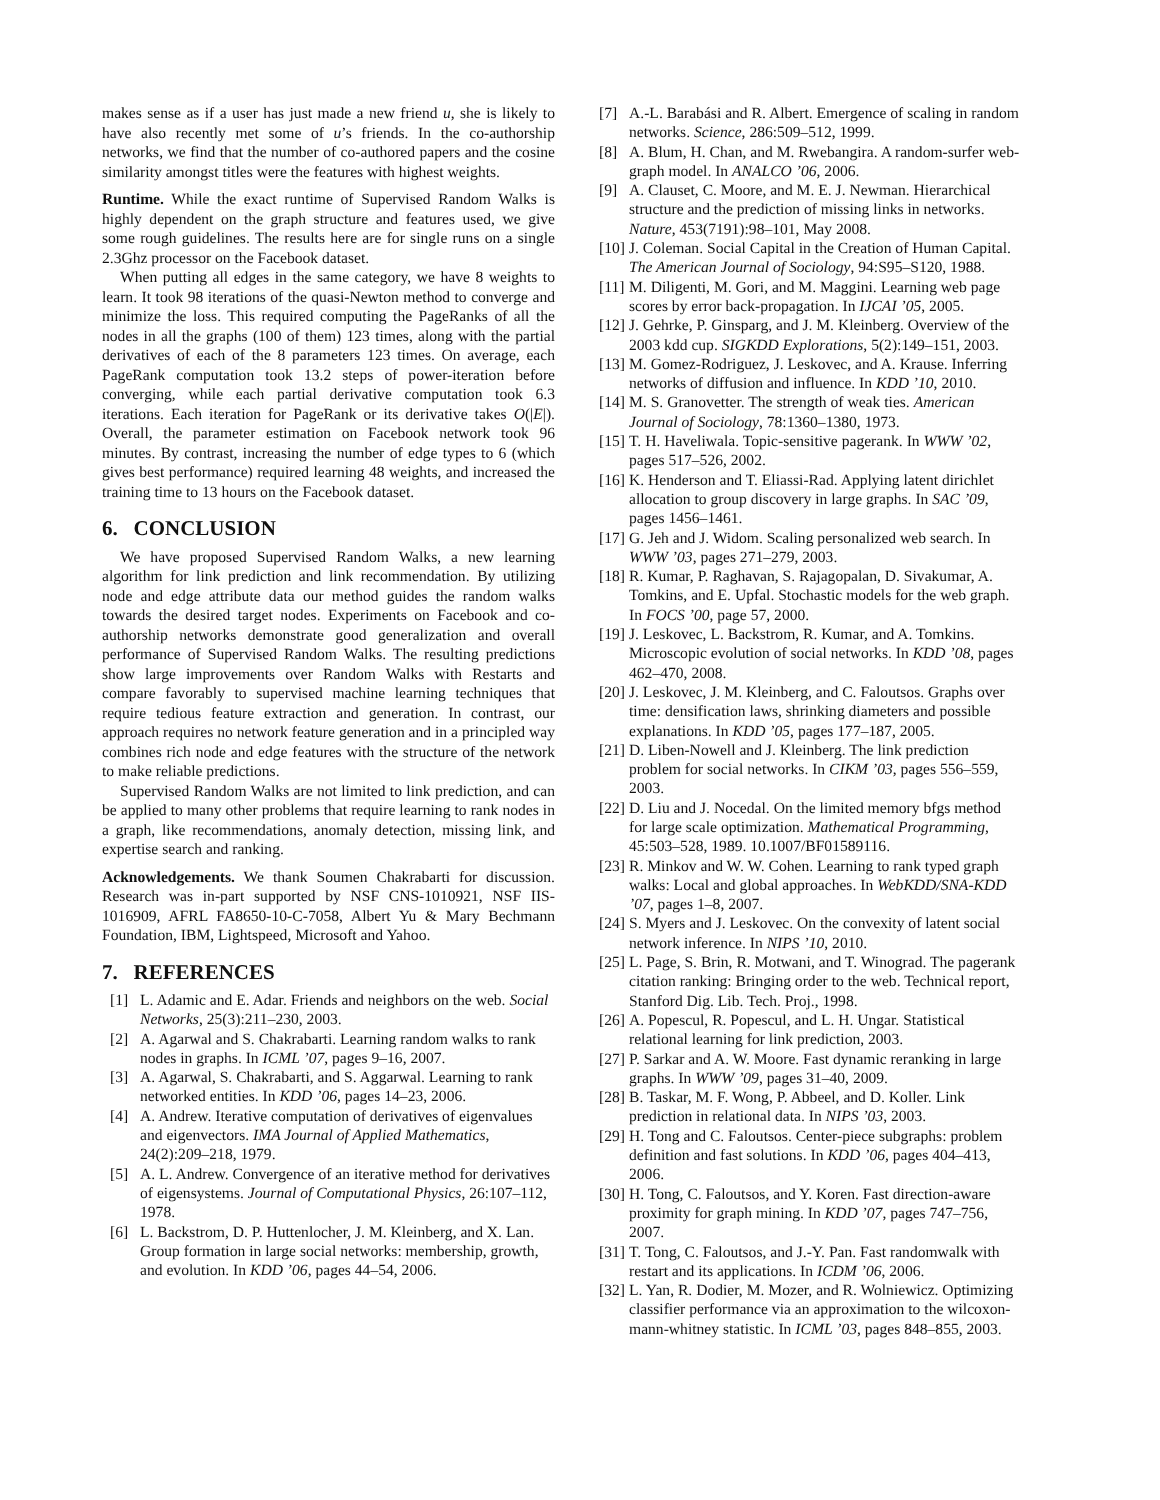makes sense as if a user has just made a new friend u, she is likely to have also recently met some of u’s friends. In the co-authorship networks, we find that the number of co-authored papers and the cosine similarity amongst titles were the features with highest weights.
Runtime. While the exact runtime of Supervised Random Walks is highly dependent on the graph structure and features used, we give some rough guidelines. The results here are for single runs on a single 2.3Ghz processor on the Facebook dataset.
When putting all edges in the same category, we have 8 weights to learn. It took 98 iterations of the quasi-Newton method to converge and minimize the loss. This required computing the PageRanks of all the nodes in all the graphs (100 of them) 123 times, along with the partial derivatives of each of the 8 parameters 123 times. On average, each PageRank computation took 13.2 steps of power-iteration before converging, while each partial derivative computation took 6.3 iterations. Each iteration for PageRank or its derivative takes O(|E|). Overall, the parameter estimation on Facebook network took 96 minutes. By contrast, increasing the number of edge types to 6 (which gives best performance) required learning 48 weights, and increased the training time to 13 hours on the Facebook dataset.
6. CONCLUSION
We have proposed Supervised Random Walks, a new learning algorithm for link prediction and link recommendation. By utilizing node and edge attribute data our method guides the random walks towards the desired target nodes. Experiments on Facebook and co-authorship networks demonstrate good generalization and overall performance of Supervised Random Walks. The resulting predictions show large improvements over Random Walks with Restarts and compare favorably to supervised machine learning techniques that require tedious feature extraction and generation. In contrast, our approach requires no network feature generation and in a principled way combines rich node and edge features with the structure of the network to make reliable predictions.
Supervised Random Walks are not limited to link prediction, and can be applied to many other problems that require learning to rank nodes in a graph, like recommendations, anomaly detection, missing link, and expertise search and ranking.
Acknowledgements. We thank Soumen Chakrabarti for discussion. Research was in-part supported by NSF CNS-1010921, NSF IIS-1016909, AFRL FA8650-10-C-7058, Albert Yu & Mary Bechmann Foundation, IBM, Lightspeed, Microsoft and Yahoo.
7. REFERENCES
[1] L. Adamic and E. Adar. Friends and neighbors on the web. Social Networks, 25(3):211–230, 2003.
[2] A. Agarwal and S. Chakrabarti. Learning random walks to rank nodes in graphs. In ICML ’07, pages 9–16, 2007.
[3] A. Agarwal, S. Chakrabarti, and S. Aggarwal. Learning to rank networked entities. In KDD ’06, pages 14–23, 2006.
[4] A. Andrew. Iterative computation of derivatives of eigenvalues and eigenvectors. IMA Journal of Applied Mathematics, 24(2):209–218, 1979.
[5] A. L. Andrew. Convergence of an iterative method for derivatives of eigensystems. Journal of Computational Physics, 26:107–112, 1978.
[6] L. Backstrom, D. P. Huttenlocher, J. M. Kleinberg, and X. Lan. Group formation in large social networks: membership, growth, and evolution. In KDD ’06, pages 44–54, 2006.
[7] A.-L. Barabási and R. Albert. Emergence of scaling in random networks. Science, 286:509–512, 1999.
[8] A. Blum, H. Chan, and M. Rwebangira. A random-surfer web-graph model. In ANALCO ’06, 2006.
[9] A. Clauset, C. Moore, and M. E. J. Newman. Hierarchical structure and the prediction of missing links in networks. Nature, 453(7191):98–101, May 2008.
[10] J. Coleman. Social Capital in the Creation of Human Capital. The American Journal of Sociology, 94:S95–S120, 1988.
[11] M. Diligenti, M. Gori, and M. Maggini. Learning web page scores by error back-propagation. In IJCAI ’05, 2005.
[12] J. Gehrke, P. Ginsparg, and J. M. Kleinberg. Overview of the 2003 kdd cup. SIGKDD Explorations, 5(2):149–151, 2003.
[13] M. Gomez-Rodriguez, J. Leskovec, and A. Krause. Inferring networks of diffusion and influence. In KDD ’10, 2010.
[14] M. S. Granovetter. The strength of weak ties. American Journal of Sociology, 78:1360–1380, 1973.
[15] T. H. Haveliwala. Topic-sensitive pagerank. In WWW ’02, pages 517–526, 2002.
[16] K. Henderson and T. Eliassi-Rad. Applying latent dirichlet allocation to group discovery in large graphs. In SAC ’09, pages 1456–1461.
[17] G. Jeh and J. Widom. Scaling personalized web search. In WWW ’03, pages 271–279, 2003.
[18] R. Kumar, P. Raghavan, S. Rajagopalan, D. Sivakumar, A. Tomkins, and E. Upfal. Stochastic models for the web graph. In FOCS ’00, page 57, 2000.
[19] J. Leskovec, L. Backstrom, R. Kumar, and A. Tomkins. Microscopic evolution of social networks. In KDD ’08, pages 462–470, 2008.
[20] J. Leskovec, J. M. Kleinberg, and C. Faloutsos. Graphs over time: densification laws, shrinking diameters and possible explanations. In KDD ’05, pages 177–187, 2005.
[21] D. Liben-Nowell and J. Kleinberg. The link prediction problem for social networks. In CIKM ’03, pages 556–559, 2003.
[22] D. Liu and J. Nocedal. On the limited memory bfgs method for large scale optimization. Mathematical Programming, 45:503–528, 1989. 10.1007/BF01589116.
[23] R. Minkov and W. W. Cohen. Learning to rank typed graph walks: Local and global approaches. In WebKDD/SNA-KDD ’07, pages 1–8, 2007.
[24] S. Myers and J. Leskovec. On the convexity of latent social network inference. In NIPS ’10, 2010.
[25] L. Page, S. Brin, R. Motwani, and T. Winograd. The pagerank citation ranking: Bringing order to the web. Technical report, Stanford Dig. Lib. Tech. Proj., 1998.
[26] A. Popescul, R. Popescul, and L. H. Ungar. Statistical relational learning for link prediction, 2003.
[27] P. Sarkar and A. W. Moore. Fast dynamic reranking in large graphs. In WWW ’09, pages 31–40, 2009.
[28] B. Taskar, M. F. Wong, P. Abbeel, and D. Koller. Link prediction in relational data. In NIPS ’03, 2003.
[29] H. Tong and C. Faloutsos. Center-piece subgraphs: problem definition and fast solutions. In KDD ’06, pages 404–413, 2006.
[30] H. Tong, C. Faloutsos, and Y. Koren. Fast direction-aware proximity for graph mining. In KDD ’07, pages 747–756, 2007.
[31] T. Tong, C. Faloutsos, and J.-Y. Pan. Fast randomwalk with restart and its applications. In ICDM ’06, 2006.
[32] L. Yan, R. Dodier, M. Mozer, and R. Wolniewicz. Optimizing classifier performance via an approximation to the wilcoxon-mann-whitney statistic. In ICML ’03, pages 848–855, 2003.